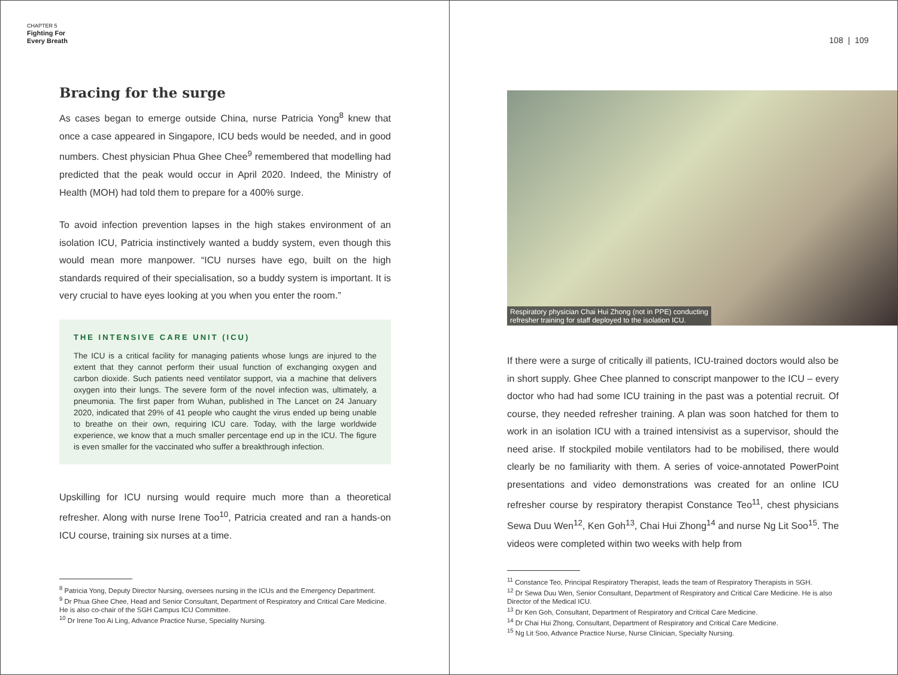CHAPTER 5
Fighting For
Every Breath
Bracing for the surge
As cases began to emerge outside China, nurse Patricia Yong<sup>8</sup> knew that once a case appeared in Singapore, ICU beds would be needed, and in good numbers. Chest physician Phua Ghee Chee<sup>9</sup> remembered that modelling had predicted that the peak would occur in April 2020. Indeed, the Ministry of Health (MOH) had told them to prepare for a 400% surge.
To avoid infection prevention lapses in the high stakes environment of an isolation ICU, Patricia instinctively wanted a buddy system, even though this would mean more manpower. “ICU nurses have ego, built on the high standards required of their specialisation, so a buddy system is important. It is very crucial to have eyes looking at you when you enter the room.”
THE INTENSIVE CARE UNIT (ICU)
The ICU is a critical facility for managing patients whose lungs are injured to the extent that they cannot perform their usual function of exchanging oxygen and carbon dioxide. Such patients need ventilator support, via a machine that delivers oxygen into their lungs. The severe form of the novel infection was, ultimately, a pneumonia. The first paper from Wuhan, published in The Lancet on 24 January 2020, indicated that 29% of 41 people who caught the virus ended up being unable to breathe on their own, requiring ICU care. Today, with the large worldwide experience, we know that a much smaller percentage end up in the ICU. The figure is even smaller for the vaccinated who suffer a breakthrough infection.
Upskilling for ICU nursing would require much more than a theoretical refresher. Along with nurse Irene Too<sup>10</sup>, Patricia created and ran a hands-on ICU course, training six nurses at a time.
<sup>8</sup> Patricia Yong, Deputy Director Nursing, oversees nursing in the ICUs and the Emergency Department.
<sup>9</sup> Dr Phua Ghee Chee, Head and Senior Consultant, Department of Respiratory and Critical Care Medicine. He is also co-chair of the SGH Campus ICU Committee.
<sup>10</sup> Dr Irene Too Ai Ling, Advance Practice Nurse, Speciality Nursing.
108 | 109
Respiratory physician Chai Hui Zhong (not in PPE) conducting
refresher training for staff deployed to the isolation ICU.
If there were a surge of critically ill patients, ICU-trained doctors would also be in short supply. Ghee Chee planned to conscript manpower to the ICU – every doctor who had had some ICU training in the past was a potential recruit. Of course, they needed refresher training. A plan was soon hatched for them to work in an isolation ICU with a trained intensivist as a supervisor, should the need arise. If stockpiled mobile ventilators had to be mobilised, there would clearly be no familiarity with them. A series of voice-annotated PowerPoint presentations and video demonstrations was created for an online ICU refresher course by respiratory therapist Constance Teo<sup>11</sup>, chest physicians Sewa Duu Wen<sup>12</sup>, Ken Goh<sup>13</sup>, Chai Hui Zhong<sup>14</sup> and nurse Ng Lit Soo<sup>15</sup>. The videos were completed within two weeks with help from
<sup>11</sup> Constance Teo, Principal Respiratory Therapist, leads the team of Respiratory Therapists in SGH.
<sup>12</sup> Dr Sewa Duu Wen, Senior Consultant, Department of Respiratory and Critical Care Medicine. He is also Director of the Medical ICU.
<sup>13</sup> Dr Ken Goh, Consultant, Department of Respiratory and Critical Care Medicine.
<sup>14</sup> Dr Chai Hui Zhong, Consultant, Department of Respiratory and Critical Care Medicine.
<sup>15</sup> Ng Lit Soo, Advance Practice Nurse, Nurse Clinician, Specialty Nursing.